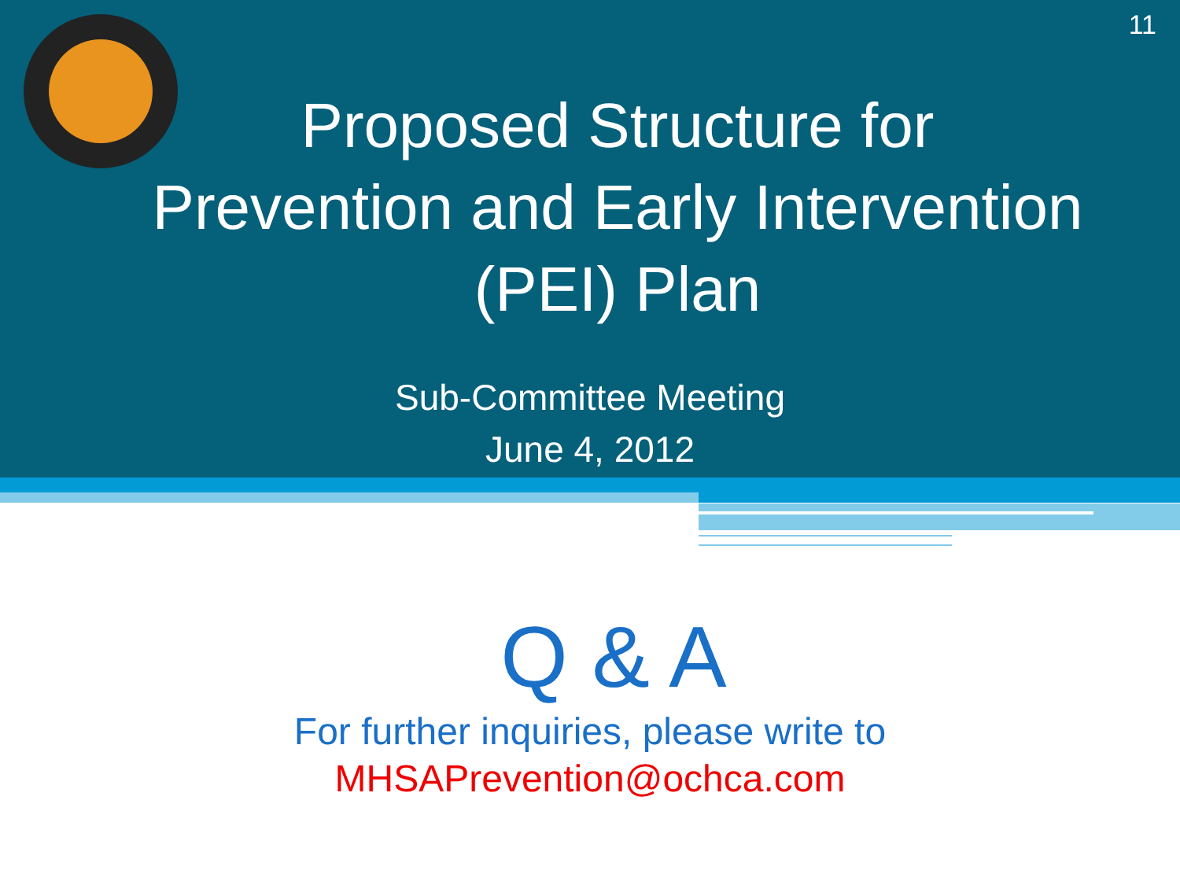11
Proposed Structure for
Prevention and Early Intervention
(PEI) Plan
Sub-Committee Meeting
June 4, 2012
Q & A
For further inquiries, please write to
MHSAPrevention@ochca.com